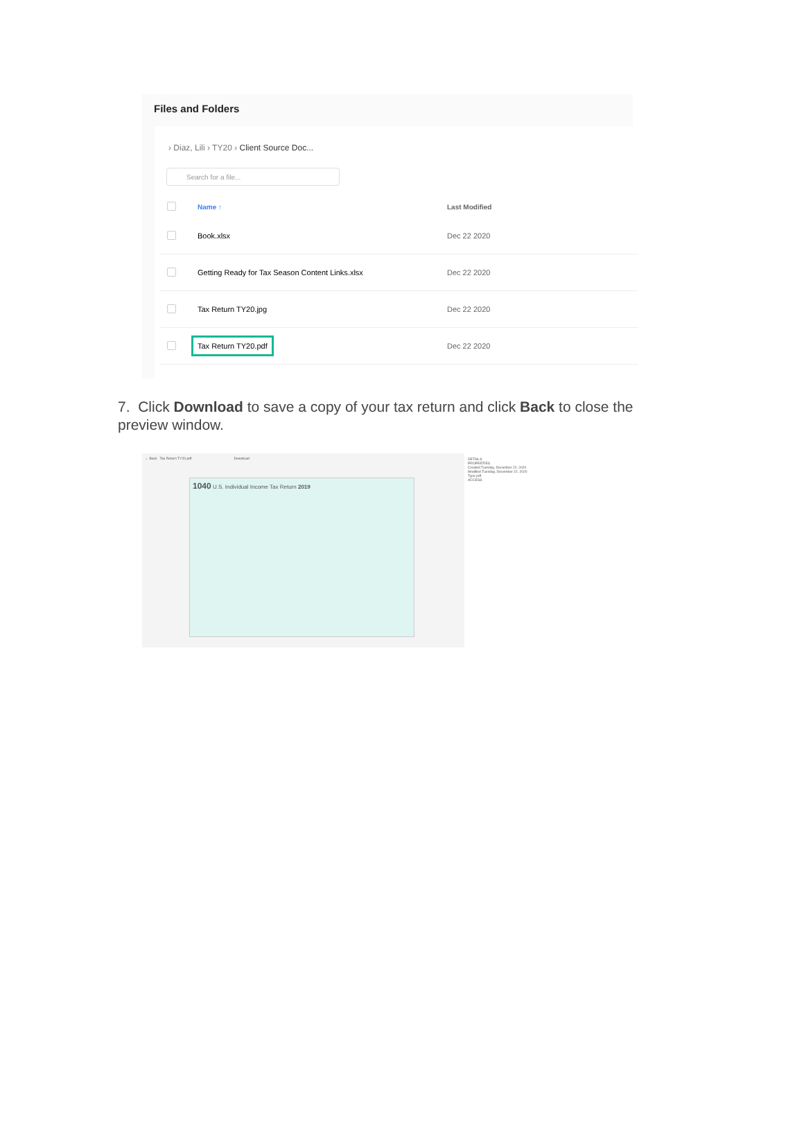Files and Folders
› Diaz, Lili › TY20 › Client Source Doc...
Search for a file...
| | Name ↑ | Last Modified |
| --- | --- | --- |
| | Book.xlsx | Dec 22 2020 |
| | Getting Ready for Tax Season Content Links.xlsx | Dec 22 2020 |
| | Tax Return TY20.jpg | Dec 22 2020 |
| | Tax Return TY20.pdf | Dec 22 2020 |
7. Click Download to save a copy of your tax return and click Back to close the preview window.
← Back Tax Return TY20.pdf Download
1040 U.S. Individual Income Tax Return 2019
DETAILS
PROPERTIES
Created Tuesday, December 22, 2020
Modified Tuesday, December 22, 2020
Type pdf
ACCESS